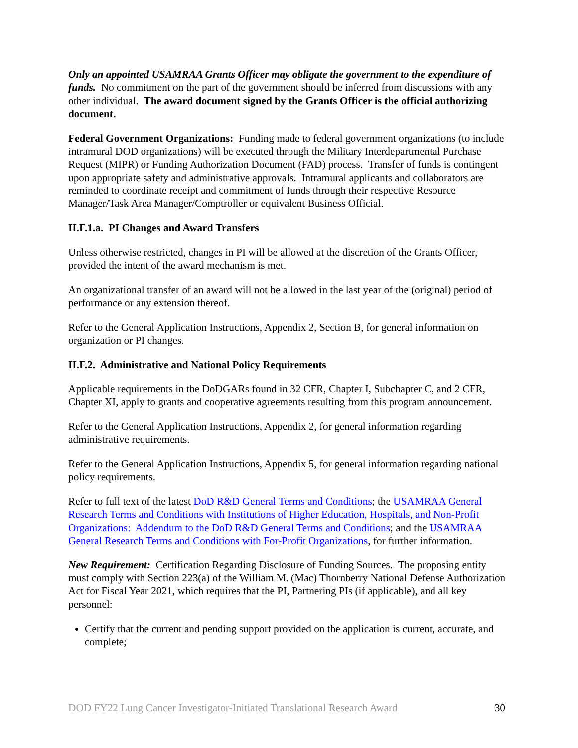Only an appointed USAMRAA Grants Officer may obligate the government to the expenditure of funds. No commitment on the part of the government should be inferred from discussions with any other individual. The award document signed by the Grants Officer is the official authorizing document.
Federal Government Organizations: Funding made to federal government organizations (to include intramural DOD organizations) will be executed through the Military Interdepartmental Purchase Request (MIPR) or Funding Authorization Document (FAD) process. Transfer of funds is contingent upon appropriate safety and administrative approvals. Intramural applicants and collaborators are reminded to coordinate receipt and commitment of funds through their respective Resource Manager/Task Area Manager/Comptroller or equivalent Business Official.
II.F.1.a. PI Changes and Award Transfers
Unless otherwise restricted, changes in PI will be allowed at the discretion of the Grants Officer, provided the intent of the award mechanism is met.
An organizational transfer of an award will not be allowed in the last year of the (original) period of performance or any extension thereof.
Refer to the General Application Instructions, Appendix 2, Section B, for general information on organization or PI changes.
II.F.2. Administrative and National Policy Requirements
Applicable requirements in the DoDGARs found in 32 CFR, Chapter I, Subchapter C, and 2 CFR, Chapter XI, apply to grants and cooperative agreements resulting from this program announcement.
Refer to the General Application Instructions, Appendix 2, for general information regarding administrative requirements.
Refer to the General Application Instructions, Appendix 5, for general information regarding national policy requirements.
Refer to full text of the latest DoD R&D General Terms and Conditions; the USAMRAA General Research Terms and Conditions with Institutions of Higher Education, Hospitals, and Non-Profit Organizations: Addendum to the DoD R&D General Terms and Conditions; and the USAMRAA General Research Terms and Conditions with For-Profit Organizations, for further information.
New Requirement: Certification Regarding Disclosure of Funding Sources. The proposing entity must comply with Section 223(a) of the William M. (Mac) Thornberry National Defense Authorization Act for Fiscal Year 2021, which requires that the PI, Partnering PIs (if applicable), and all key personnel:
Certify that the current and pending support provided on the application is current, accurate, and complete;
DOD FY22 Lung Cancer Investigator-Initiated Translational Research Award 30